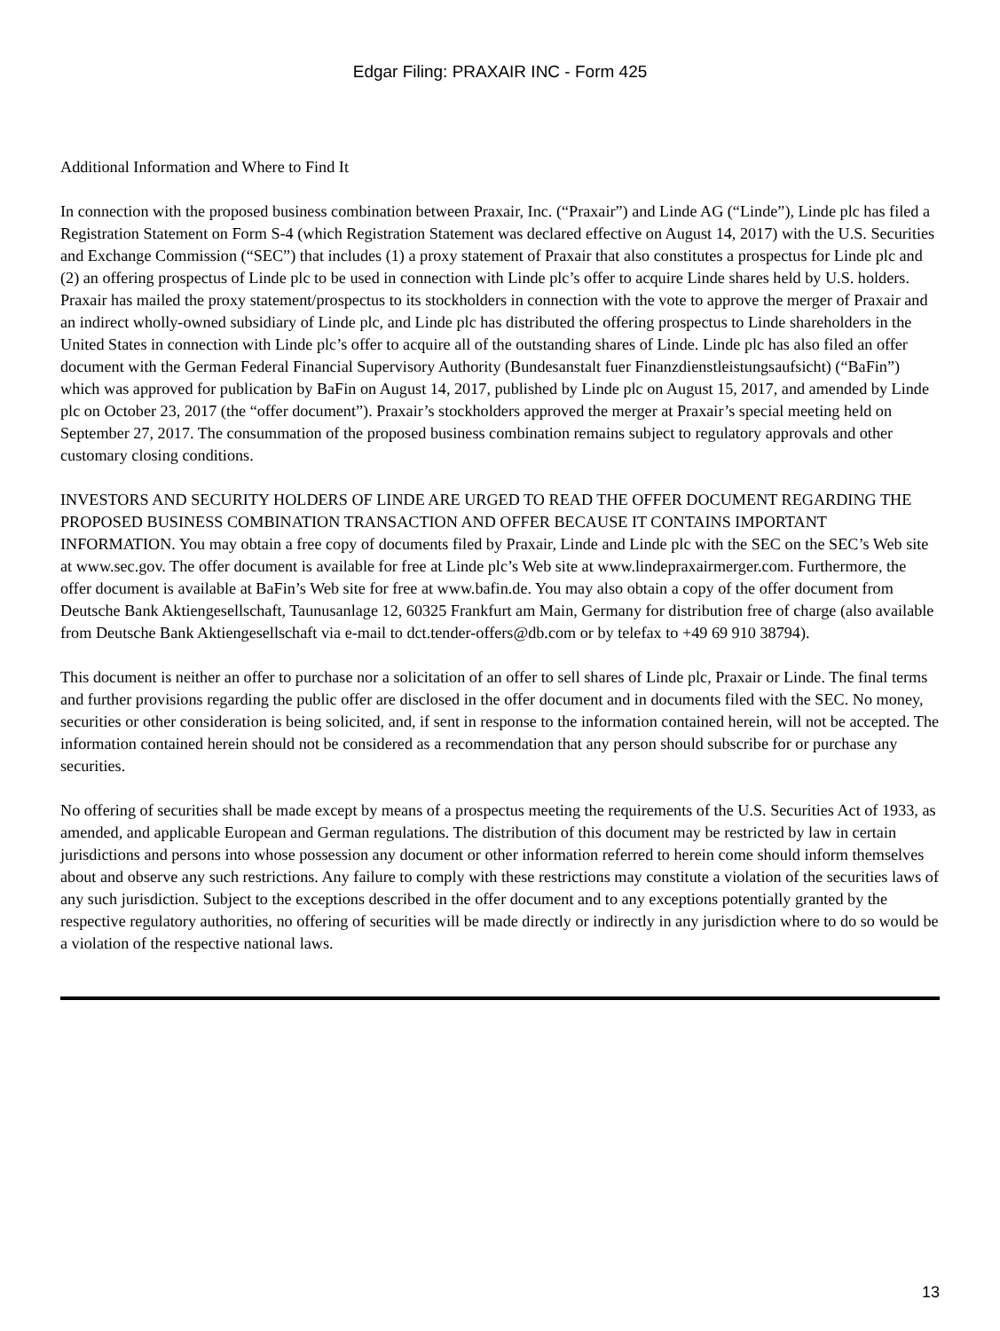Edgar Filing: PRAXAIR INC - Form 425
Additional Information and Where to Find It
In connection with the proposed business combination between Praxair, Inc. (“Praxair”) and Linde AG (“Linde”), Linde plc has filed a Registration Statement on Form S-4 (which Registration Statement was declared effective on August 14, 2017) with the U.S. Securities and Exchange Commission (“SEC”) that includes (1) a proxy statement of Praxair that also constitutes a prospectus for Linde plc and (2) an offering prospectus of Linde plc to be used in connection with Linde plc’s offer to acquire Linde shares held by U.S. holders. Praxair has mailed the proxy statement/prospectus to its stockholders in connection with the vote to approve the merger of Praxair and an indirect wholly-owned subsidiary of Linde plc, and Linde plc has distributed the offering prospectus to Linde shareholders in the United States in connection with Linde plc’s offer to acquire all of the outstanding shares of Linde. Linde plc has also filed an offer document with the German Federal Financial Supervisory Authority (Bundesanstalt fuer Finanzdienstleistungsaufsicht) (“BaFin”) which was approved for publication by BaFin on August 14, 2017, published by Linde plc on August 15, 2017, and amended by Linde plc on October 23, 2017 (the “offer document”). Praxair’s stockholders approved the merger at Praxair’s special meeting held on September 27, 2017. The consummation of the proposed business combination remains subject to regulatory approvals and other customary closing conditions.
INVESTORS AND SECURITY HOLDERS OF LINDE ARE URGED TO READ THE OFFER DOCUMENT REGARDING THE PROPOSED BUSINESS COMBINATION TRANSACTION AND OFFER BECAUSE IT CONTAINS IMPORTANT INFORMATION. You may obtain a free copy of documents filed by Praxair, Linde and Linde plc with the SEC on the SEC’s Web site at www.sec.gov. The offer document is available for free at Linde plc’s Web site at www.lindepraxairmerger.com. Furthermore, the offer document is available at BaFin’s Web site for free at www.bafin.de. You may also obtain a copy of the offer document from Deutsche Bank Aktiengesellschaft, Taunusanlage 12, 60325 Frankfurt am Main, Germany for distribution free of charge (also available from Deutsche Bank Aktiengesellschaft via e-mail to dct.tender-offers@db.com or by telefax to +49 69 910 38794).
This document is neither an offer to purchase nor a solicitation of an offer to sell shares of Linde plc, Praxair or Linde. The final terms and further provisions regarding the public offer are disclosed in the offer document and in documents filed with the SEC. No money, securities or other consideration is being solicited, and, if sent in response to the information contained herein, will not be accepted. The information contained herein should not be considered as a recommendation that any person should subscribe for or purchase any securities.
No offering of securities shall be made except by means of a prospectus meeting the requirements of the U.S. Securities Act of 1933, as amended, and applicable European and German regulations. The distribution of this document may be restricted by law in certain jurisdictions and persons into whose possession any document or other information referred to herein come should inform themselves about and observe any such restrictions. Any failure to comply with these restrictions may constitute a violation of the securities laws of any such jurisdiction. Subject to the exceptions described in the offer document and to any exceptions potentially granted by the respective regulatory authorities, no offering of securities will be made directly or indirectly in any jurisdiction where to do so would be a violation of the respective national laws.
13